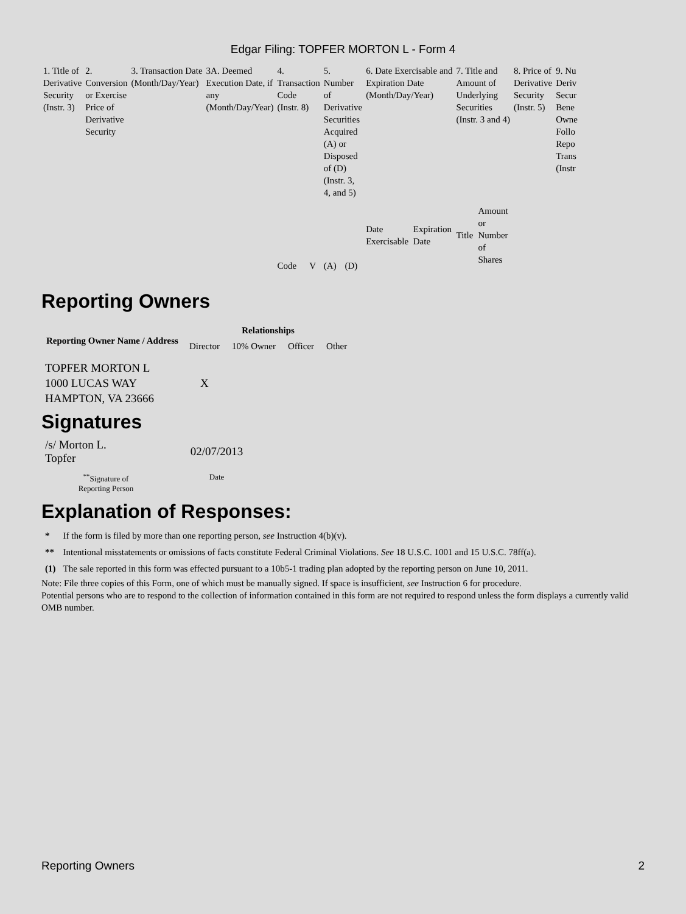Edgar Filing: TOPFER MORTON L - Form 4
| 1. Title of Derivative Security (Instr. 3) | 2. Conversion or Exercise Price of Derivative Security | 3. Transaction Date (Month/Day/Year) | 3A. Deemed Execution Date, if any (Month/Day/Year) | 4. Transaction Code (Instr. 8) | | 5. Number of Derivative Securities Acquired (A) or Disposed of (D) (Instr. 3, 4, and 5) | | 6. Date Exercisable and Expiration Date (Month/Day/Year) | | 7. Title and Amount of Underlying Securities (Instr. 3 and 4) | | 8. Price of Derivative Security (Instr. 5) | 9. Nu Deriv Secur Bene Owne Follo Repo Trans (Instr |
| | | | | Code | V | (A) | (D) | Date Exercisable | Expiration Date | Title | Amount or Number of Shares | | |
Reporting Owners
| Reporting Owner Name / Address | Relationships | | | |
| --- | --- | --- | --- | --- |
| | Director | 10% Owner | Officer | Other |
| TOPFER MORTON L 1000 LUCAS WAY HAMPTON, VA 23666 | X | | | |
Signatures
| /s/ Morton L. Topfer | 02/07/2013 |
| <sup>**</sup> Signature of Reporting Person | Date |
Explanation of Responses:
| * | If the form is filed by more than one reporting person, see Instruction 4(b)(v). |
| ** | Intentional misstatements or omissions of facts constitute Federal Criminal Violations. See 18 U.S.C. 1001 and 15 U.S.C. 78ff(a). |
| (1) | The sale reported in this form was effected pursuant to a 10b5-1 trading plan adopted by the reporting person on June 10, 2011. |
Note: File three copies of this Form, one of which must be manually signed. If space is insufficient, see Instruction 6 for procedure.
Potential persons who are to respond to the collection of information contained in this form are not required to respond unless the form displays a currently valid OMB number.
Reporting Owners 2